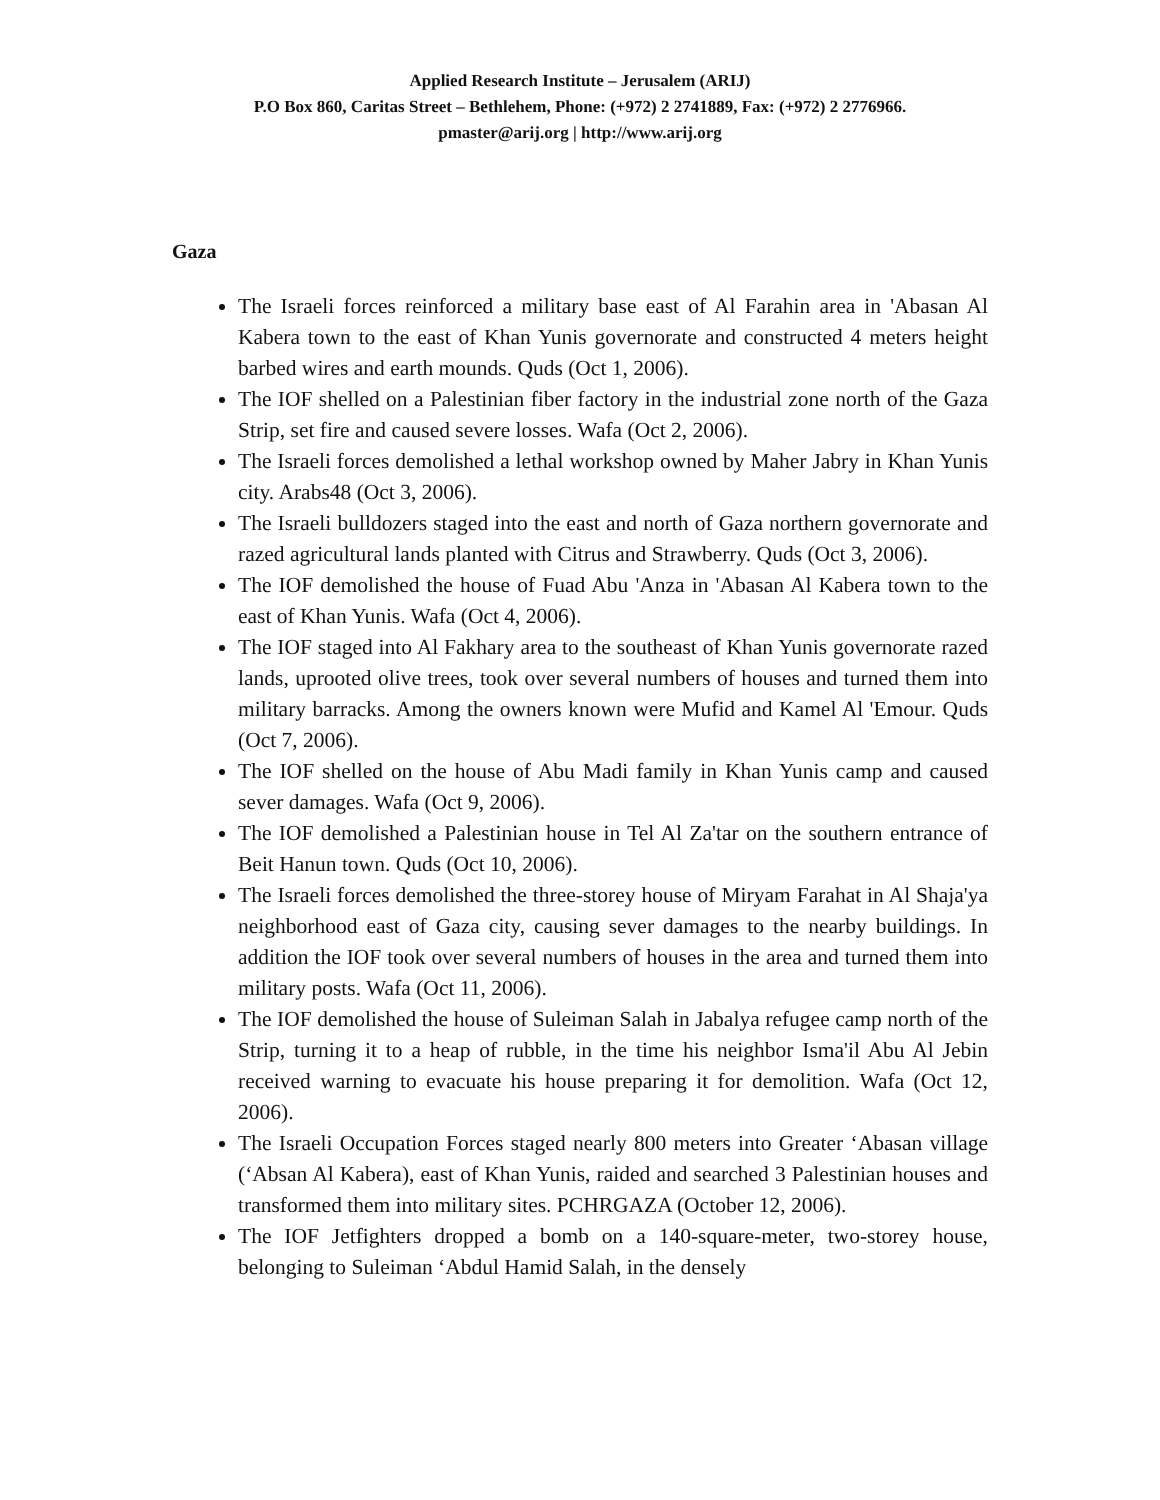Applied Research Institute – Jerusalem (ARIJ)
P.O Box 860, Caritas Street – Bethlehem, Phone: (+972) 2 2741889, Fax: (+972) 2 2776966.
pmaster@arij.org | http://www.arij.org
Gaza
The Israeli forces reinforced a military base east of Al Farahin area in 'Abasan Al Kabera town to the east of Khan Yunis governorate and constructed 4 meters height barbed wires and earth mounds. Quds (Oct 1, 2006).
The IOF shelled on a Palestinian fiber factory in the industrial zone north of the Gaza Strip, set fire and caused severe losses. Wafa (Oct 2, 2006).
The Israeli forces demolished a lethal workshop owned by Maher Jabry in Khan Yunis city. Arabs48 (Oct 3, 2006).
The Israeli bulldozers staged into the east and north of Gaza northern governorate and razed agricultural lands planted with Citrus and Strawberry. Quds (Oct 3, 2006).
The IOF demolished the house of Fuad Abu 'Anza in 'Abasan Al Kabera town to the east of Khan Yunis. Wafa (Oct 4, 2006).
The IOF staged into Al Fakhary area to the southeast of Khan Yunis governorate razed lands, uprooted olive trees, took over several numbers of houses and turned them into military barracks. Among the owners known were Mufid and Kamel Al 'Emour. Quds (Oct 7, 2006).
The IOF shelled on the house of Abu Madi family in Khan Yunis camp and caused sever damages. Wafa (Oct 9, 2006).
The IOF demolished a Palestinian house in Tel Al Za'tar on the southern entrance of Beit Hanun town. Quds (Oct 10, 2006).
The Israeli forces demolished the three-storey house of Miryam Farahat in Al Shaja'ya neighborhood east of Gaza city, causing sever damages to the nearby buildings. In addition the IOF took over several numbers of houses in the area and turned them into military posts. Wafa (Oct 11, 2006).
The IOF demolished the house of Suleiman Salah in Jabalya refugee camp north of the Strip, turning it to a heap of rubble, in the time his neighbor Isma'il Abu Al Jebin received warning to evacuate his house preparing it for demolition. Wafa (Oct 12, 2006).
The Israeli Occupation Forces staged nearly 800 meters into Greater ‘Abasan village (‘Absan Al Kabera), east of Khan Yunis, raided and searched 3 Palestinian houses and transformed them into military sites. PCHRGAZA (October 12, 2006).
The IOF Jetfighters dropped a bomb on a 140-square-meter, two-storey house, belonging to Suleiman ‘Abdul Hamid Salah, in the densely